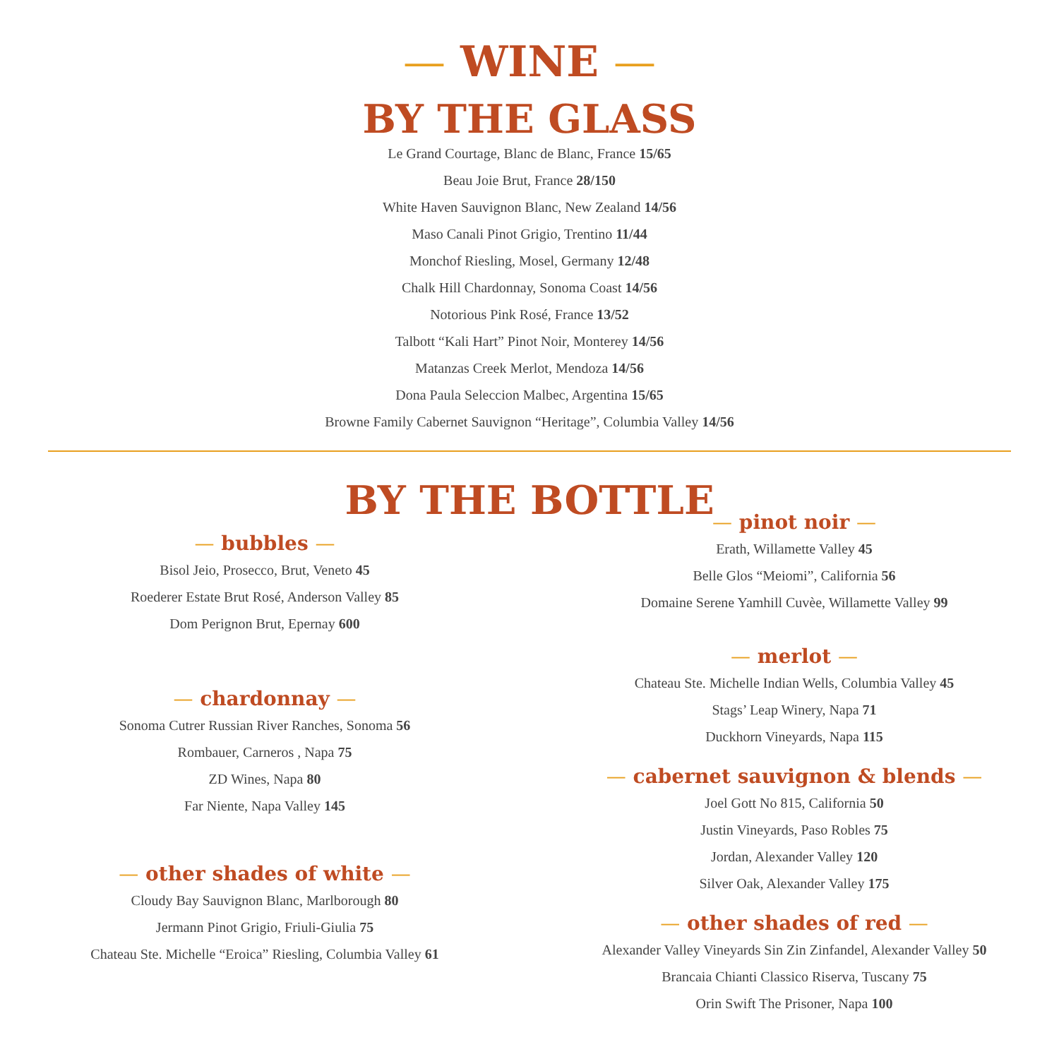— WINE —
BY THE GLASS
Le Grand Courtage, Blanc de Blanc, France 15/65
Beau Joie Brut, France 28/150
White Haven Sauvignon Blanc, New Zealand 14/56
Maso Canali Pinot Grigio, Trentino 11/44
Monchof Riesling, Mosel, Germany 12/48
Chalk Hill Chardonnay, Sonoma Coast 14/56
Notorious Pink Rosé, France 13/52
Talbott “Kali Hart” Pinot Noir, Monterey 14/56
Matanzas Creek Merlot, Mendoza 14/56
Dona Paula Seleccion Malbec, Argentina 15/65
Browne Family Cabernet Sauvignon “Heritage”, Columbia Valley 14/56
BY THE BOTTLE
— bubbles —
Bisol Jeio, Prosecco, Brut, Veneto 45
Roederer Estate Brut Rosé, Anderson Valley 85
Dom Perignon Brut, Epernay 600
— chardonnay —
Sonoma Cutrer Russian River Ranches, Sonoma 56
Rombauer, Carneros , Napa 75
ZD Wines, Napa 80
Far Niente, Napa Valley 145
— other shades of white —
Cloudy Bay Sauvignon Blanc, Marlborough 80
Jermann Pinot Grigio, Friuli-Giulia 75
Chateau Ste. Michelle “Eroica” Riesling, Columbia Valley 61
— pinot noir —
Erath, Willamette Valley 45
Belle Glos “Meiomi”, California 56
Domaine Serene Yamhill Cuvèe, Willamette Valley 99
— merlot —
Chateau Ste. Michelle Indian Wells, Columbia Valley 45
Stags’ Leap Winery, Napa 71
Duckhorn Vineyards, Napa 115
— cabernet sauvignon & blends —
Joel Gott No 815, California 50
Justin Vineyards, Paso Robles 75
Jordan, Alexander Valley 120
Silver Oak, Alexander Valley 175
— other shades of red —
Alexander Valley Vineyards Sin Zin Zinfandel, Alexander Valley 50
Brancaia Chianti Classico Riserva, Tuscany 75
Orin Swift The Prisoner, Napa 100